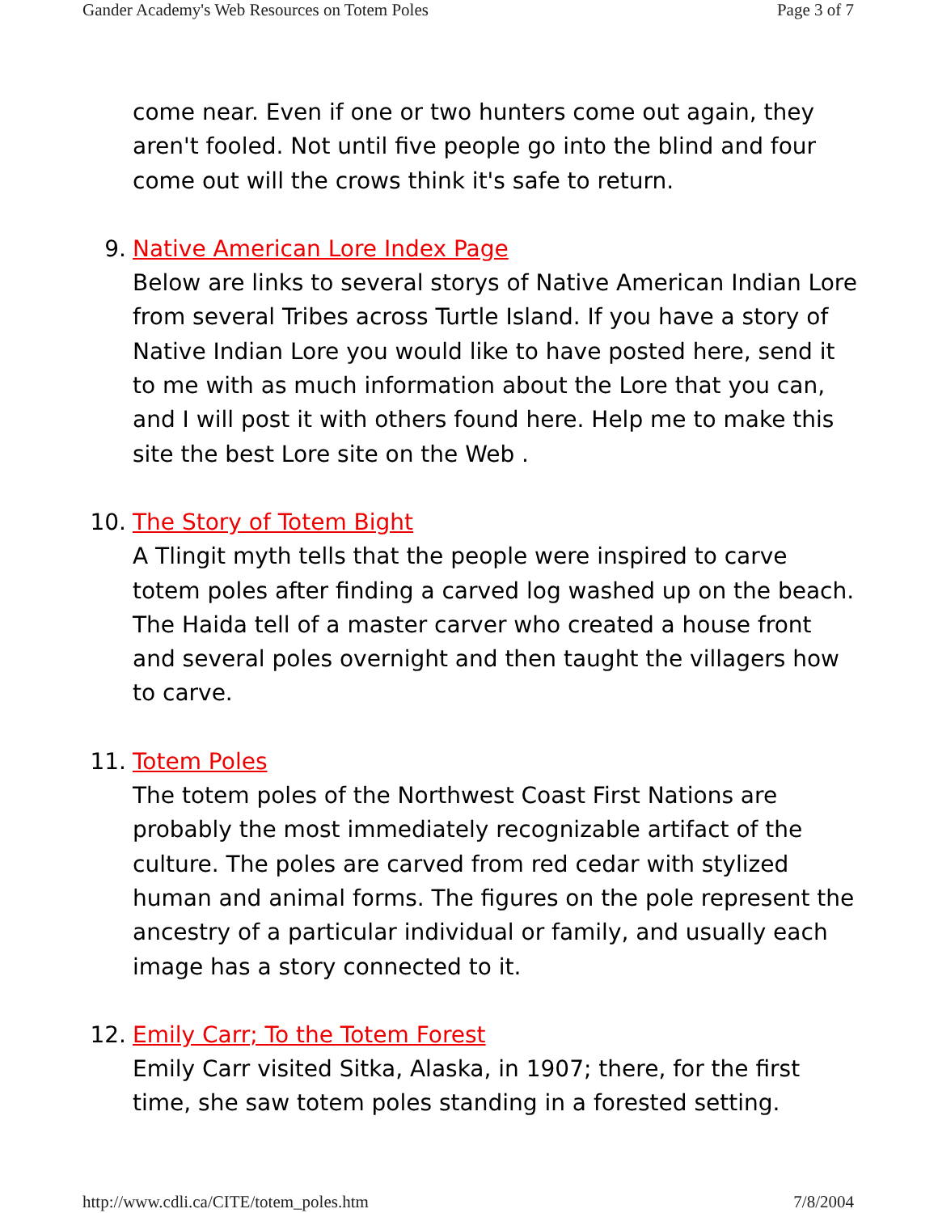Gander Academy's Web Resources on Totem Poles Page 3 of 7
come near. Even if one or two hunters come out again, they aren't fooled. Not until five people go into the blind and four come out will the crows think it's safe to return.
9. Native American Lore Index Page
Below are links to several storys of Native American Indian Lore from several Tribes across Turtle Island. If you have a story of Native Indian Lore you would like to have posted here, send it to me with as much information about the Lore that you can, and I will post it with others found here. Help me to make this site the best Lore site on the Web .
10. The Story of Totem Bight
A Tlingit myth tells that the people were inspired to carve totem poles after finding a carved log washed up on the beach. The Haida tell of a master carver who created a house front and several poles overnight and then taught the villagers how to carve.
11. Totem Poles
The totem poles of the Northwest Coast First Nations are probably the most immediately recognizable artifact of the culture. The poles are carved from red cedar with stylized human and animal forms. The figures on the pole represent the ancestry of a particular individual or family, and usually each image has a story connected to it.
12. Emily Carr; To the Totem Forest
Emily Carr visited Sitka, Alaska, in 1907; there, for the first time, she saw totem poles standing in a forested setting.
http://www.cdli.ca/CITE/totem_poles.htm 7/8/2004